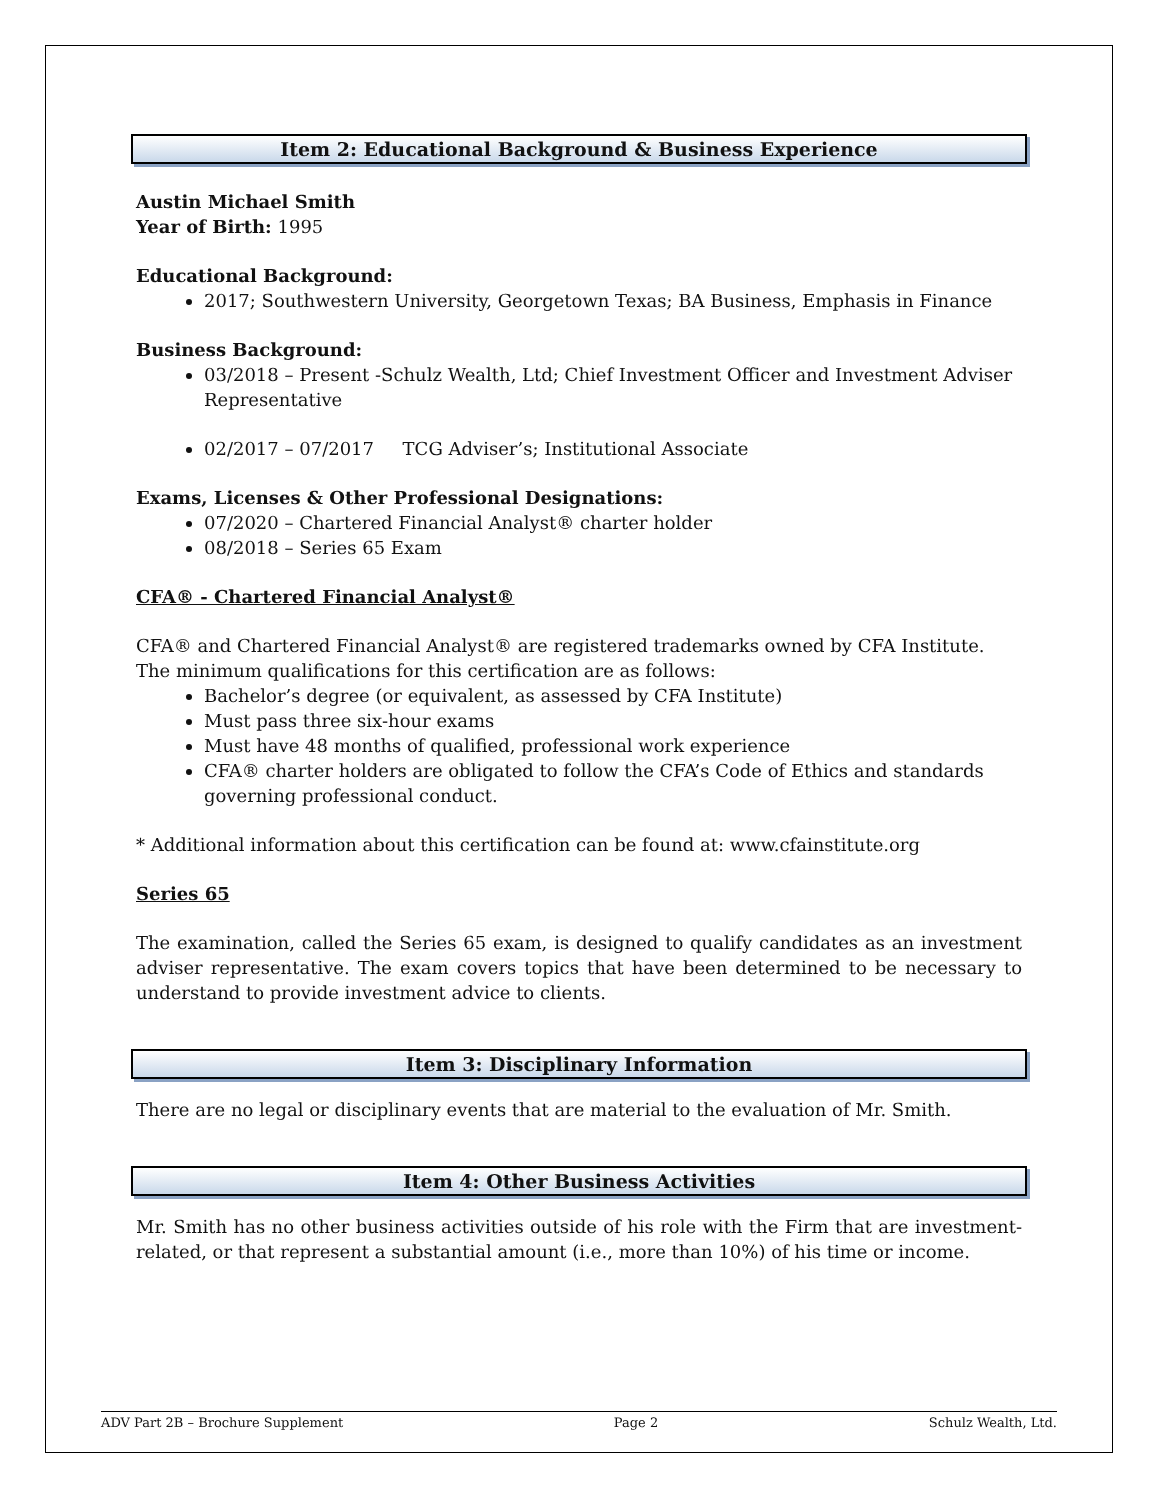Item 2: Educational Background & Business Experience
Austin Michael Smith
Year of Birth: 1995
Educational Background:
2017; Southwestern University, Georgetown Texas; BA Business, Emphasis in Finance
Business Background:
03/2018 – Present -Schulz Wealth, Ltd; Chief Investment Officer and Investment Adviser Representative
02/2017 – 07/2017 TCG Adviser’s; Institutional Associate
Exams, Licenses & Other Professional Designations:
07/2020 – Chartered Financial Analyst® charter holder
08/2018 – Series 65 Exam
CFA® - Chartered Financial Analyst®
CFA® and Chartered Financial Analyst® are registered trademarks owned by CFA Institute. The minimum qualifications for this certification are as follows:
Bachelor’s degree (or equivalent, as assessed by CFA Institute)
Must pass three six-hour exams
Must have 48 months of qualified, professional work experience
CFA® charter holders are obligated to follow the CFA’s Code of Ethics and standards governing professional conduct.
* Additional information about this certification can be found at: www.cfainstitute.org
Series 65
The examination, called the Series 65 exam, is designed to qualify candidates as an investment adviser representative. The exam covers topics that have been determined to be necessary to understand to provide investment advice to clients.
Item 3: Disciplinary Information
There are no legal or disciplinary events that are material to the evaluation of Mr. Smith.
Item 4: Other Business Activities
Mr. Smith has no other business activities outside of his role with the Firm that are investment-related, or that represent a substantial amount (i.e., more than 10%) of his time or income.
ADV Part 2B – Brochure Supplement Page 2 Schulz Wealth, Ltd.